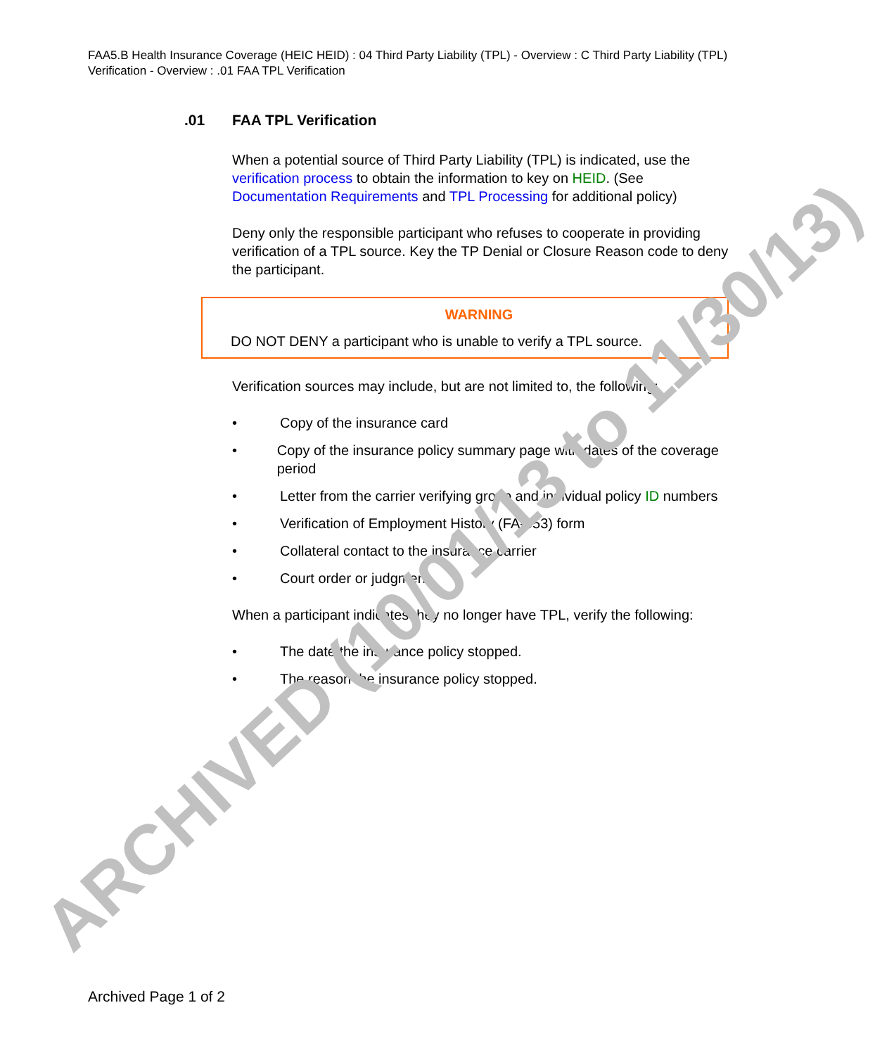FAA5.B Health Insurance Coverage (HEIC HEID) : 04 Third Party Liability (TPL) - Overview : C Third Party Liability (TPL) Verification - Overview : .01 FAA TPL Verification
.01 FAA TPL Verification
When a potential source of Third Party Liability (TPL) is indicated, use the verification process to obtain the information to key on HEID. (See Documentation Requirements and TPL Processing for additional policy)
Deny only the responsible participant who refuses to cooperate in providing verification of a TPL source. Key the TP Denial or Closure Reason code to deny the participant.
WARNING
DO NOT DENY a participant who is unable to verify a TPL source.
Verification sources may include, but are not limited to, the following:
• Copy of the insurance card
• Copy of the insurance policy summary page with dates of the coverage period
• Letter from the carrier verifying group and individual policy ID numbers
• Verification of Employment History (FA-053) form
• Collateral contact to the insurance carrier
• Court order or judgment
When a participant indicates they no longer have TPL, verify the following:
• The date the insurance policy stopped.
• The reason the insurance policy stopped.
ARCHIVED (10/01/13 to 11/30/13)
Archived Page 1 of 2